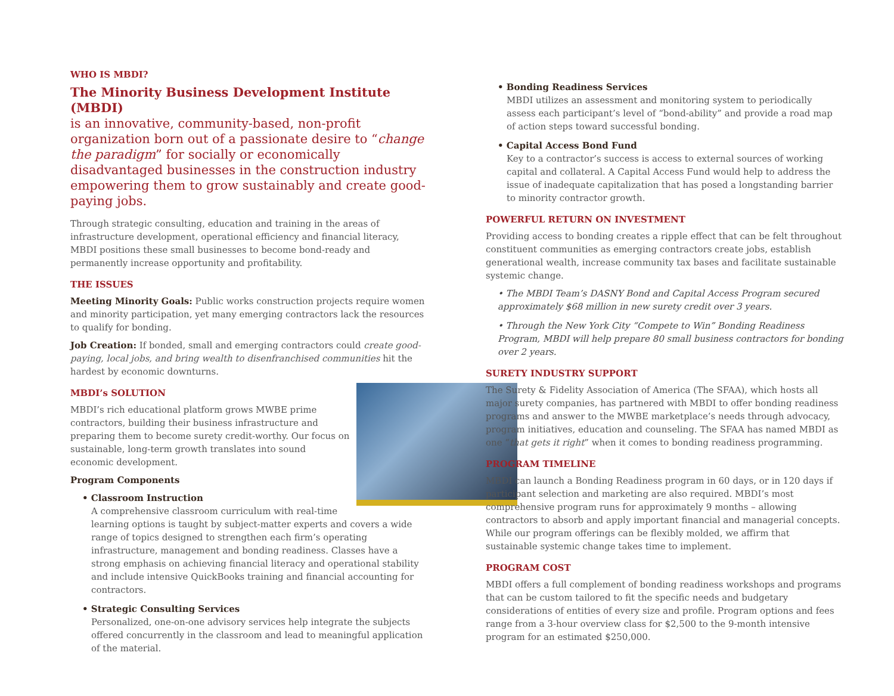WHO IS MBDI?
The Minority Business Development Institute (MBDI)
is an innovative, community-based, non-profit organization born out of a passionate desire to “change the paradigm” for socially or economically disadvantaged businesses in the construction industry empowering them to grow sustainably and create good-paying jobs.
Through strategic consulting, education and training in the areas of infrastructure development, operational efficiency and financial literacy, MBDI positions these small businesses to become bond-ready and permanently increase opportunity and profitability.
THE ISSUES
Meeting Minority Goals: Public works construction projects require women and minority participation, yet many emerging contractors lack the resources to qualify for bonding.
Job Creation: If bonded, small and emerging contractors could create good-paying, local jobs, and bring wealth to disenfranchised communities hit the hardest by economic downturns.
MBDI’s SOLUTION
MBDI’s rich educational platform grows MWBE prime contractors, building their business infrastructure and preparing them to become surety credit-worthy. Our focus on sustainable, long-term growth translates into sound economic development.
Program Components
• Classroom Instruction
A comprehensive classroom curriculum with real-time learning options is taught by subject-matter experts and covers a wide range of topics designed to strengthen each firm’s operating infrastructure, management and bonding readiness. Classes have a strong emphasis on achieving financial literacy and operational stability and include intensive QuickBooks training and financial accounting for contractors.
• Strategic Consulting Services
Personalized, one-on-one advisory services help integrate the subjects offered concurrently in the classroom and lead to meaningful application of the material.
• Bonding Readiness Services
MBDI utilizes an assessment and monitoring system to periodically assess each participant’s level of “bond-ability” and provide a road map of action steps toward successful bonding.
• Capital Access Bond Fund
Key to a contractor’s success is access to external sources of working capital and collateral. A Capital Access Fund would help to address the issue of inadequate capitalization that has posed a longstanding barrier to minority contractor growth.
POWERFUL RETURN ON INVESTMENT
Providing access to bonding creates a ripple effect that can be felt throughout constituent communities as emerging contractors create jobs, establish generational wealth, increase community tax bases and facilitate sustainable systemic change.
• The MBDI Team’s DASNY Bond and Capital Access Program secured approximately $68 million in new surety credit over 3 years.
• Through the New York City “Compete to Win” Bonding Readiness Program, MBDI will help prepare 80 small business contractors for bonding over 2 years.
SURETY INDUSTRY SUPPORT
The Surety & Fidelity Association of America (The SFAA), which hosts all major surety companies, has partnered with MBDI to offer bonding readiness programs and answer to the MWBE marketplace’s needs through advocacy, program initiatives, education and counseling. The SFAA has named MBDI as one “that gets it right” when it comes to bonding readiness programming.
PROGRAM TIMELINE
MBDI can launch a Bonding Readiness program in 60 days, or in 120 days if participant selection and marketing are also required. MBDI’s most comprehensive program runs for approximately 9 months – allowing contractors to absorb and apply important financial and managerial concepts. While our program offerings can be flexibly molded, we affirm that sustainable systemic change takes time to implement.
PROGRAM COST
MBDI offers a full complement of bonding readiness workshops and programs that can be custom tailored to fit the specific needs and budgetary considerations of entities of every size and profile. Program options and fees range from a 3-hour overview class for $2,500 to the 9-month intensive program for an estimated $250,000.